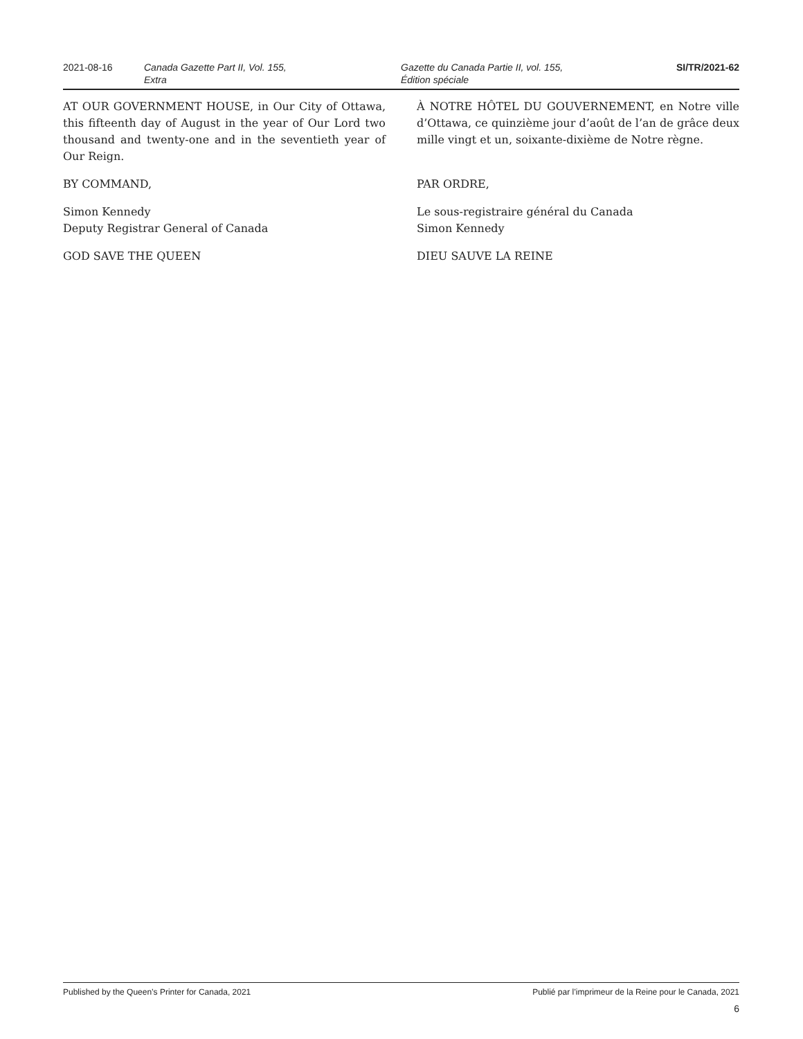2021-08-16 Canada Gazette Part II, Vol. 155,
Extra
Gazette du Canada Partie II, vol. 155,
Édition spéciale
SI/TR/2021-62
AT OUR GOVERNMENT HOUSE, in Our City of Ottawa, this fifteenth day of August in the year of Our Lord two thousand and twenty-one and in the seventieth year of Our Reign.
BY COMMAND,
Simon Kennedy
Deputy Registrar General of Canada
GOD SAVE THE QUEEN
À NOTRE HÔTEL DU GOUVERNEMENT, en Notre ville d’Ottawa, ce quinzième jour d’août de l’an de grâce deux mille vingt et un, soixante-dixième de Notre règne.
PAR ORDRE,
Le sous-registraire général du Canada
Simon Kennedy
DIEU SAUVE LA REINE
Published by the Queen’s Printer for Canada, 2021 Publié par l’imprimeur de la Reine pour le Canada, 2021
6